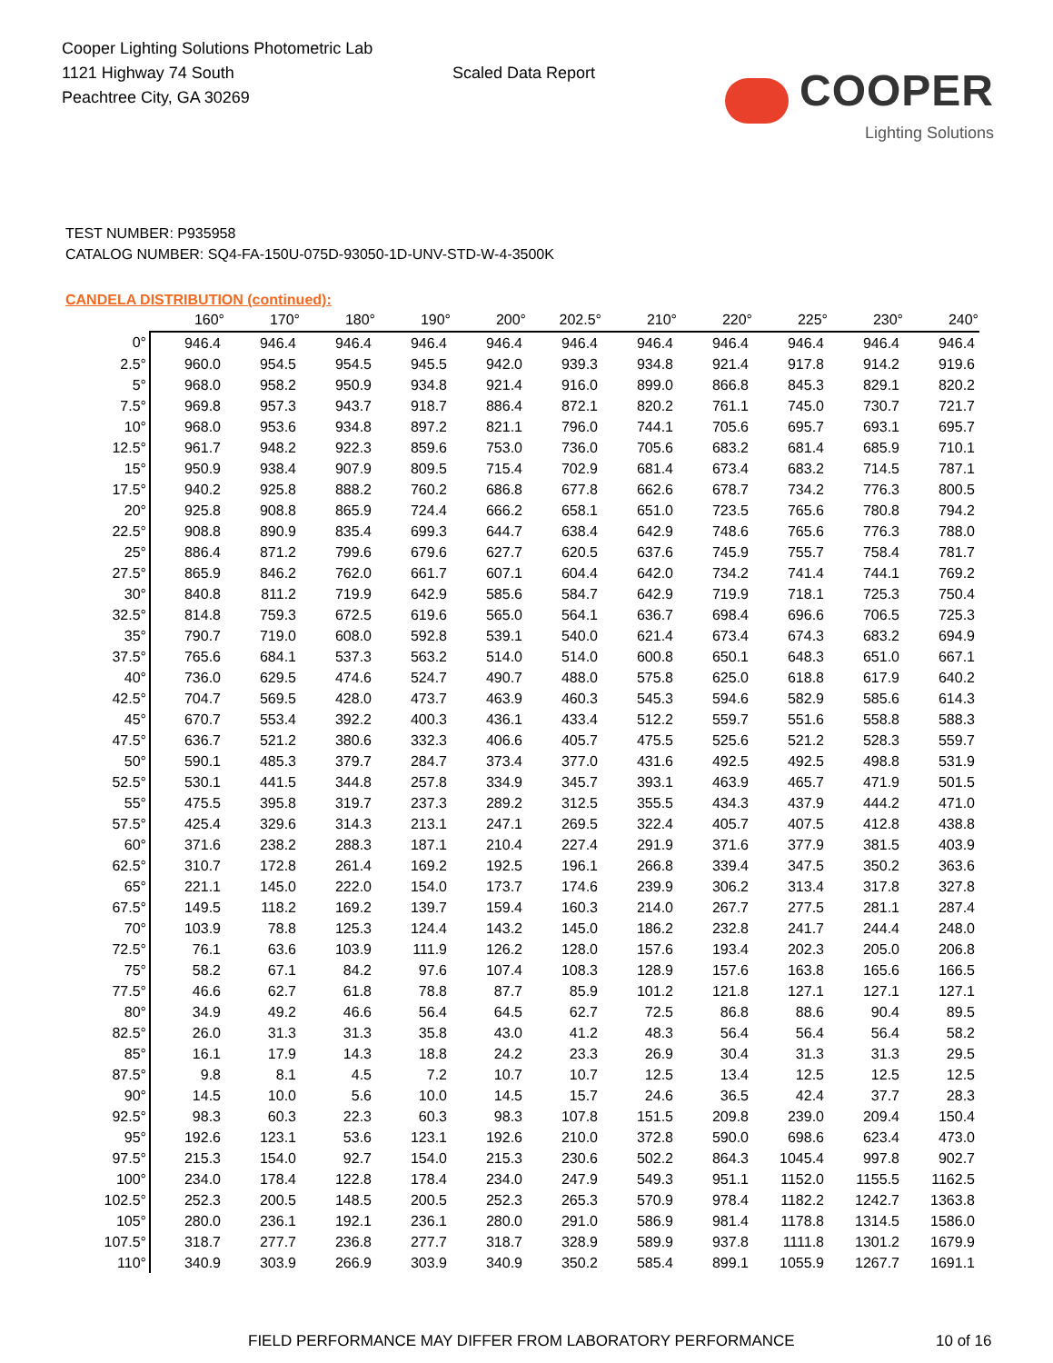Cooper Lighting Solutions Photometric Lab
1121 Highway 74 South
Peachtree City, GA 30269
Scaled Data Report
COOPER
Lighting Solutions
TEST NUMBER: P935958
CATALOG NUMBER: SQ4-FA-150U-075D-93050-1D-UNV-STD-W-4-3500K
CANDELA DISTRIBUTION (continued):
| | 160° | 170° | 180° | 190° | 200° | 202.5° | 210° | 220° | 225° | 230° | 240° |
| --- | --- | --- | --- | --- | --- | --- | --- | --- | --- | --- | --- |
| 0° | 946.4 | 946.4 | 946.4 | 946.4 | 946.4 | 946.4 | 946.4 | 946.4 | 946.4 | 946.4 | 946.4 |
| 2.5° | 960.0 | 954.5 | 954.5 | 945.5 | 942.0 | 939.3 | 934.8 | 921.4 | 917.8 | 914.2 | 919.6 |
| 5° | 968.0 | 958.2 | 950.9 | 934.8 | 921.4 | 916.0 | 899.0 | 866.8 | 845.3 | 829.1 | 820.2 |
| 7.5° | 969.8 | 957.3 | 943.7 | 918.7 | 886.4 | 872.1 | 820.2 | 761.1 | 745.0 | 730.7 | 721.7 |
| 10° | 968.0 | 953.6 | 934.8 | 897.2 | 821.1 | 796.0 | 744.1 | 705.6 | 695.7 | 693.1 | 695.7 |
| 12.5° | 961.7 | 948.2 | 922.3 | 859.6 | 753.0 | 736.0 | 705.6 | 683.2 | 681.4 | 685.9 | 710.1 |
| 15° | 950.9 | 938.4 | 907.9 | 809.5 | 715.4 | 702.9 | 681.4 | 673.4 | 683.2 | 714.5 | 787.1 |
| 17.5° | 940.2 | 925.8 | 888.2 | 760.2 | 686.8 | 677.8 | 662.6 | 678.7 | 734.2 | 776.3 | 800.5 |
| 20° | 925.8 | 908.8 | 865.9 | 724.4 | 666.2 | 658.1 | 651.0 | 723.5 | 765.6 | 780.8 | 794.2 |
| 22.5° | 908.8 | 890.9 | 835.4 | 699.3 | 644.7 | 638.4 | 642.9 | 748.6 | 765.6 | 776.3 | 788.0 |
| 25° | 886.4 | 871.2 | 799.6 | 679.6 | 627.7 | 620.5 | 637.6 | 745.9 | 755.7 | 758.4 | 781.7 |
| 27.5° | 865.9 | 846.2 | 762.0 | 661.7 | 607.1 | 604.4 | 642.0 | 734.2 | 741.4 | 744.1 | 769.2 |
| 30° | 840.8 | 811.2 | 719.9 | 642.9 | 585.6 | 584.7 | 642.9 | 719.9 | 718.1 | 725.3 | 750.4 |
| 32.5° | 814.8 | 759.3 | 672.5 | 619.6 | 565.0 | 564.1 | 636.7 | 698.4 | 696.6 | 706.5 | 725.3 |
| 35° | 790.7 | 719.0 | 608.0 | 592.8 | 539.1 | 540.0 | 621.4 | 673.4 | 674.3 | 683.2 | 694.9 |
| 37.5° | 765.6 | 684.1 | 537.3 | 563.2 | 514.0 | 514.0 | 600.8 | 650.1 | 648.3 | 651.0 | 667.1 |
| 40° | 736.0 | 629.5 | 474.6 | 524.7 | 490.7 | 488.0 | 575.8 | 625.0 | 618.8 | 617.9 | 640.2 |
| 42.5° | 704.7 | 569.5 | 428.0 | 473.7 | 463.9 | 460.3 | 545.3 | 594.6 | 582.9 | 585.6 | 614.3 |
| 45° | 670.7 | 553.4 | 392.2 | 400.3 | 436.1 | 433.4 | 512.2 | 559.7 | 551.6 | 558.8 | 588.3 |
| 47.5° | 636.7 | 521.2 | 380.6 | 332.3 | 406.6 | 405.7 | 475.5 | 525.6 | 521.2 | 528.3 | 559.7 |
| 50° | 590.1 | 485.3 | 379.7 | 284.7 | 373.4 | 377.0 | 431.6 | 492.5 | 492.5 | 498.8 | 531.9 |
| 52.5° | 530.1 | 441.5 | 344.8 | 257.8 | 334.9 | 345.7 | 393.1 | 463.9 | 465.7 | 471.9 | 501.5 |
| 55° | 475.5 | 395.8 | 319.7 | 237.3 | 289.2 | 312.5 | 355.5 | 434.3 | 437.9 | 444.2 | 471.0 |
| 57.5° | 425.4 | 329.6 | 314.3 | 213.1 | 247.1 | 269.5 | 322.4 | 405.7 | 407.5 | 412.8 | 438.8 |
| 60° | 371.6 | 238.2 | 288.3 | 187.1 | 210.4 | 227.4 | 291.9 | 371.6 | 377.9 | 381.5 | 403.9 |
| 62.5° | 310.7 | 172.8 | 261.4 | 169.2 | 192.5 | 196.1 | 266.8 | 339.4 | 347.5 | 350.2 | 363.6 |
| 65° | 221.1 | 145.0 | 222.0 | 154.0 | 173.7 | 174.6 | 239.9 | 306.2 | 313.4 | 317.8 | 327.8 |
| 67.5° | 149.5 | 118.2 | 169.2 | 139.7 | 159.4 | 160.3 | 214.0 | 267.7 | 277.5 | 281.1 | 287.4 |
| 70° | 103.9 | 78.8 | 125.3 | 124.4 | 143.2 | 145.0 | 186.2 | 232.8 | 241.7 | 244.4 | 248.0 |
| 72.5° | 76.1 | 63.6 | 103.9 | 111.9 | 126.2 | 128.0 | 157.6 | 193.4 | 202.3 | 205.0 | 206.8 |
| 75° | 58.2 | 67.1 | 84.2 | 97.6 | 107.4 | 108.3 | 128.9 | 157.6 | 163.8 | 165.6 | 166.5 |
| 77.5° | 46.6 | 62.7 | 61.8 | 78.8 | 87.7 | 85.9 | 101.2 | 121.8 | 127.1 | 127.1 | 127.1 |
| 80° | 34.9 | 49.2 | 46.6 | 56.4 | 64.5 | 62.7 | 72.5 | 86.8 | 88.6 | 90.4 | 89.5 |
| 82.5° | 26.0 | 31.3 | 31.3 | 35.8 | 43.0 | 41.2 | 48.3 | 56.4 | 56.4 | 56.4 | 58.2 |
| 85° | 16.1 | 17.9 | 14.3 | 18.8 | 24.2 | 23.3 | 26.9 | 30.4 | 31.3 | 31.3 | 29.5 |
| 87.5° | 9.8 | 8.1 | 4.5 | 7.2 | 10.7 | 10.7 | 12.5 | 13.4 | 12.5 | 12.5 | 12.5 |
| 90° | 14.5 | 10.0 | 5.6 | 10.0 | 14.5 | 15.7 | 24.6 | 36.5 | 42.4 | 37.7 | 28.3 |
| 92.5° | 98.3 | 60.3 | 22.3 | 60.3 | 98.3 | 107.8 | 151.5 | 209.8 | 239.0 | 209.4 | 150.4 |
| 95° | 192.6 | 123.1 | 53.6 | 123.1 | 192.6 | 210.0 | 372.8 | 590.0 | 698.6 | 623.4 | 473.0 |
| 97.5° | 215.3 | 154.0 | 92.7 | 154.0 | 215.3 | 230.6 | 502.2 | 864.3 | 1045.4 | 997.8 | 902.7 |
| 100° | 234.0 | 178.4 | 122.8 | 178.4 | 234.0 | 247.9 | 549.3 | 951.1 | 1152.0 | 1155.5 | 1162.5 |
| 102.5° | 252.3 | 200.5 | 148.5 | 200.5 | 252.3 | 265.3 | 570.9 | 978.4 | 1182.2 | 1242.7 | 1363.8 |
| 105° | 280.0 | 236.1 | 192.1 | 236.1 | 280.0 | 291.0 | 586.9 | 981.4 | 1178.8 | 1314.5 | 1586.0 |
| 107.5° | 318.7 | 277.7 | 236.8 | 277.7 | 318.7 | 328.9 | 589.9 | 937.8 | 1111.8 | 1301.2 | 1679.9 |
| 110° | 340.9 | 303.9 | 266.9 | 303.9 | 340.9 | 350.2 | 585.4 | 899.1 | 1055.9 | 1267.7 | 1691.1 |
FIELD PERFORMANCE MAY DIFFER FROM LABORATORY PERFORMANCE 10 of 16